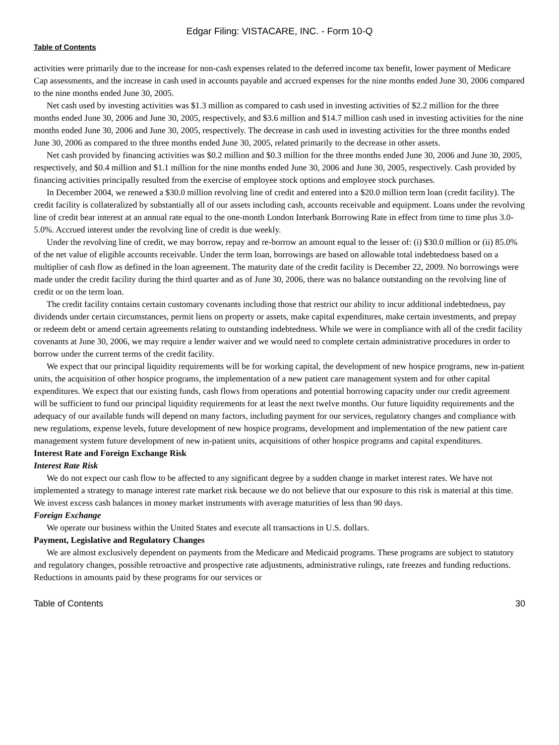Edgar Filing: VISTACARE, INC. - Form 10-Q
Table of Contents
activities were primarily due to the increase for non-cash expenses related to the deferred income tax benefit, lower payment of Medicare Cap assessments, and the increase in cash used in accounts payable and accrued expenses for the nine months ended June 30, 2006 compared to the nine months ended June 30, 2005.
Net cash used by investing activities was $1.3 million as compared to cash used in investing activities of $2.2 million for the three months ended June 30, 2006 and June 30, 2005, respectively, and $3.6 million and $14.7 million cash used in investing activities for the nine months ended June 30, 2006 and June 30, 2005, respectively. The decrease in cash used in investing activities for the three months ended June 30, 2006 as compared to the three months ended June 30, 2005, related primarily to the decrease in other assets.
Net cash provided by financing activities was $0.2 million and $0.3 million for the three months ended June 30, 2006 and June 30, 2005, respectively, and $0.4 million and $1.1 million for the nine months ended June 30, 2006 and June 30, 2005, respectively. Cash provided by financing activities principally resulted from the exercise of employee stock options and employee stock purchases.
In December 2004, we renewed a $30.0 million revolving line of credit and entered into a $20.0 million term loan (credit facility). The credit facility is collateralized by substantially all of our assets including cash, accounts receivable and equipment. Loans under the revolving line of credit bear interest at an annual rate equal to the one-month London Interbank Borrowing Rate in effect from time to time plus 3.0-5.0%. Accrued interest under the revolving line of credit is due weekly.
Under the revolving line of credit, we may borrow, repay and re-borrow an amount equal to the lesser of: (i) $30.0 million or (ii) 85.0% of the net value of eligible accounts receivable. Under the term loan, borrowings are based on allowable total indebtedness based on a multiplier of cash flow as defined in the loan agreement. The maturity date of the credit facility is December 22, 2009. No borrowings were made under the credit facility during the third quarter and as of June 30, 2006, there was no balance outstanding on the revolving line of credit or on the term loan.
The credit facility contains certain customary covenants including those that restrict our ability to incur additional indebtedness, pay dividends under certain circumstances, permit liens on property or assets, make capital expenditures, make certain investments, and prepay or redeem debt or amend certain agreements relating to outstanding indebtedness. While we were in compliance with all of the credit facility covenants at June 30, 2006, we may require a lender waiver and we would need to complete certain administrative procedures in order to borrow under the current terms of the credit facility.
We expect that our principal liquidity requirements will be for working capital, the development of new hospice programs, new in-patient units, the acquisition of other hospice programs, the implementation of a new patient care management system and for other capital expenditures. We expect that our existing funds, cash flows from operations and potential borrowing capacity under our credit agreement will be sufficient to fund our principal liquidity requirements for at least the next twelve months. Our future liquidity requirements and the adequacy of our available funds will depend on many factors, including payment for our services, regulatory changes and compliance with new regulations, expense levels, future development of new hospice programs, development and implementation of the new patient care management system future development of new in-patient units, acquisitions of other hospice programs and capital expenditures.
Interest Rate and Foreign Exchange Risk
Interest Rate Risk
We do not expect our cash flow to be affected to any significant degree by a sudden change in market interest rates. We have not implemented a strategy to manage interest rate market risk because we do not believe that our exposure to this risk is material at this time. We invest excess cash balances in money market instruments with average maturities of less than 90 days.
Foreign Exchange
We operate our business within the United States and execute all transactions in U.S. dollars.
Payment, Legislative and Regulatory Changes
We are almost exclusively dependent on payments from the Medicare and Medicaid programs. These programs are subject to statutory and regulatory changes, possible retroactive and prospective rate adjustments, administrative rulings, rate freezes and funding reductions. Reductions in amounts paid by these programs for our services or
Table of Contents 30